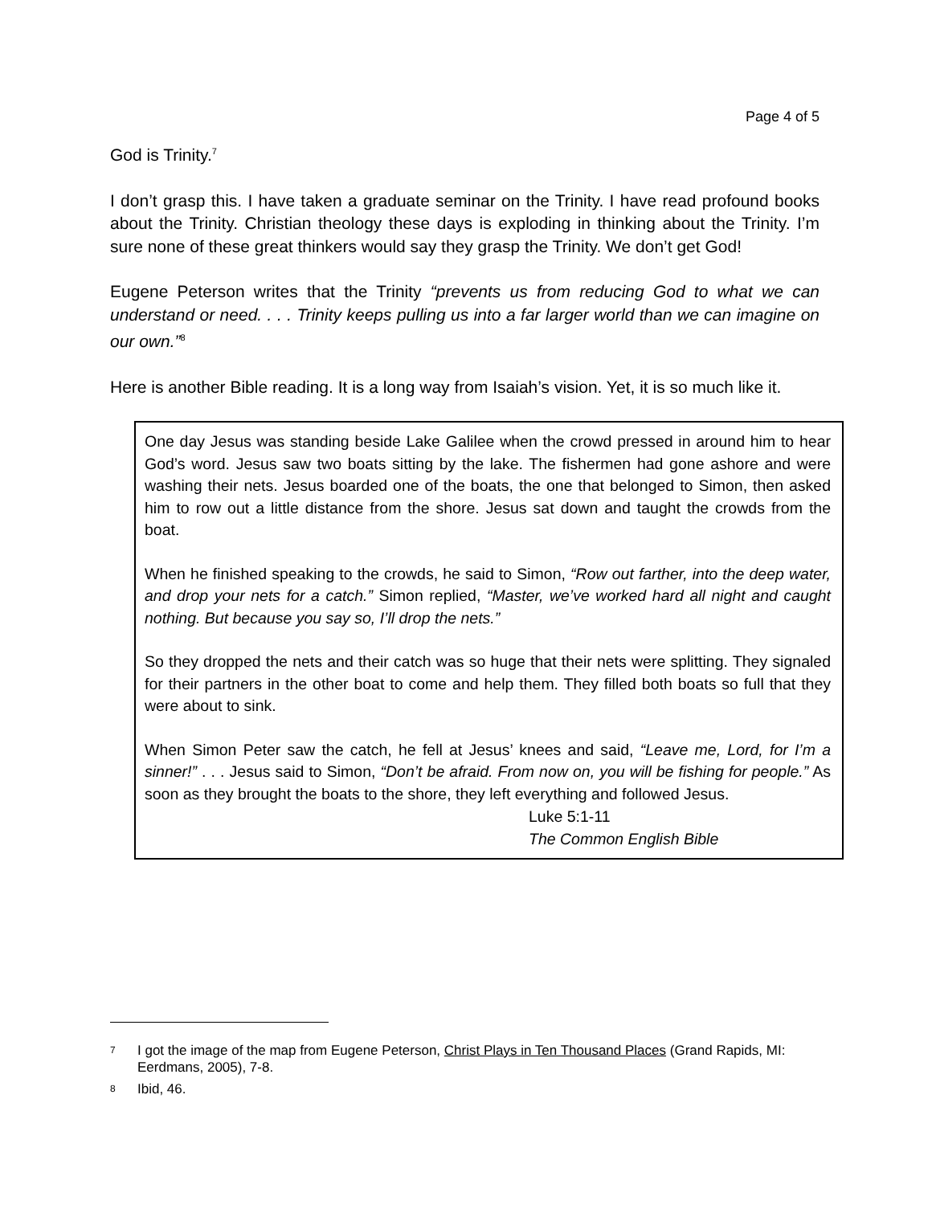Page 4 of 5
God is Trinity.<sup>7</sup>
I don’t grasp this. I have taken a graduate seminar on the Trinity. I have read profound books about the Trinity. Christian theology these days is exploding in thinking about the Trinity. I’m sure none of these great thinkers would say they grasp the Trinity. We don’t get God!
Eugene Peterson writes that the Trinity “prevents us from reducing God to what we can understand or need. . . . Trinity keeps pulling us into a far larger world than we can imagine on our own.”<sup>8</sup>
Here is another Bible reading. It is a long way from Isaiah’s vision. Yet, it is so much like it.
One day Jesus was standing beside Lake Galilee when the crowd pressed in around him to hear God’s word. Jesus saw two boats sitting by the lake. The fishermen had gone ashore and were washing their nets. Jesus boarded one of the boats, the one that belonged to Simon, then asked him to row out a little distance from the shore. Jesus sat down and taught the crowds from the boat.
When he finished speaking to the crowds, he said to Simon, “Row out farther, into the deep water, and drop your nets for a catch.” Simon replied, “Master, we’ve worked hard all night and caught nothing. But because you say so, I’ll drop the nets.”
So they dropped the nets and their catch was so huge that their nets were splitting. They signaled for their partners in the other boat to come and help them. They filled both boats so full that they were about to sink.
When Simon Peter saw the catch, he fell at Jesus’ knees and said, “Leave me, Lord, for I’m a sinner!” . . . Jesus said to Simon, “Don’t be afraid. From now on, you will be fishing for people.” As soon as they brought the boats to the shore, they left everything and followed Jesus.
Luke 5:1-11
The Common English Bible
7 I got the image of the map from Eugene Peterson, Christ Plays in Ten Thousand Places (Grand Rapids, MI: Eerdmans, 2005), 7-8.
8 Ibid, 46.